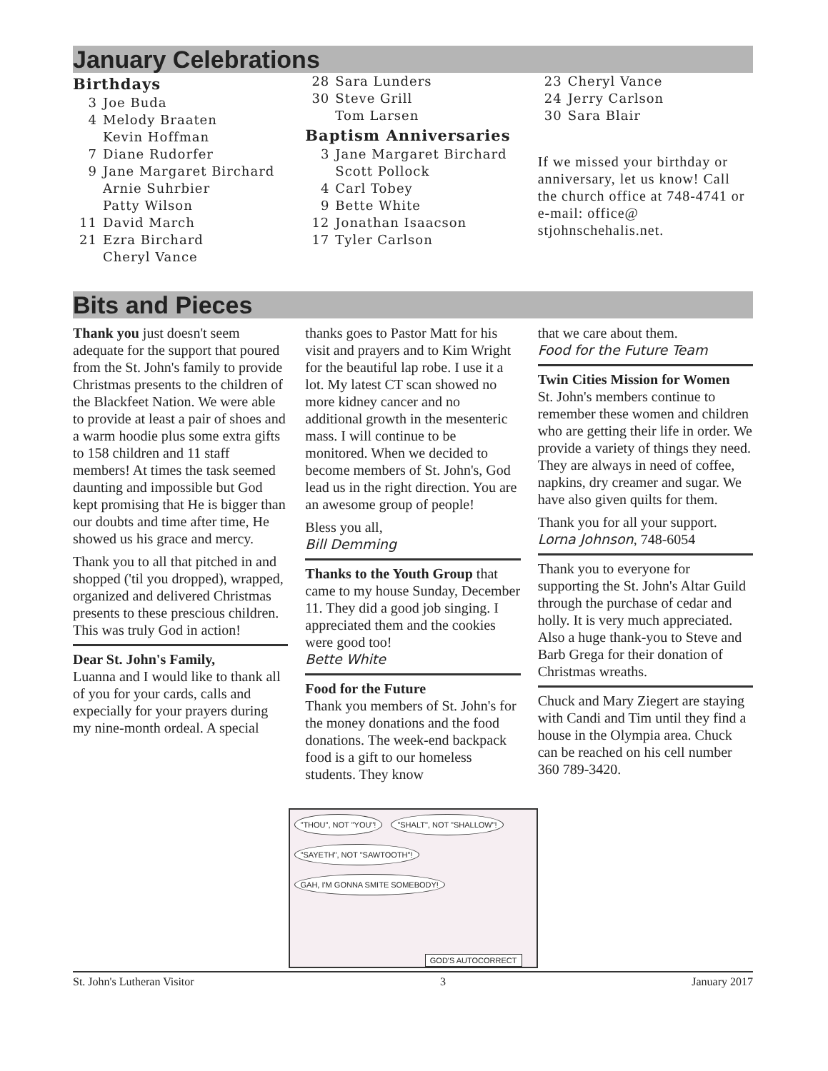January Celebrations
Birthdays
3 Joe Buda
4 Melody Braaten
Kevin Hoffman
7 Diane Rudorfer
9 Jane Margaret Birchard
Arnie Suhrbier
Patty Wilson
11 David March
21 Ezra Birchard
Cheryl Vance
28 Sara Lunders
30 Steve Grill
Tom Larsen
Baptism Anniversaries
3 Jane Margaret Birchard
Scott Pollock
4 Carl Tobey
9 Bette White
12 Jonathan Isaacson
17 Tyler Carlson
23 Cheryl Vance
24 Jerry Carlson
30 Sara Blair
If we missed your birthday or anniversary, let us know! Call the church office at 748-4741 or e-mail: office@ stjohnschehalis.net.
Bits and Pieces
Thank you just doesn't seem adequate for the support that poured from the St. John's family to provide Christmas presents to the children of the Blackfeet Nation. We were able to provide at least a pair of shoes and a warm hoodie plus some extra gifts to 158 children and 11 staff members! At times the task seemed daunting and impossible but God kept promising that He is bigger than our doubts and time after time, He showed us his grace and mercy.
Thank you to all that pitched in and shopped ('til you dropped), wrapped, organized and delivered Christmas presents to these prescious children. This was truly God in action!
Dear St. John's Family,
Luanna and I would like to thank all of you for your cards, calls and expecially for your prayers during my nine-month ordeal. A special
thanks goes to Pastor Matt for his visit and prayers and to Kim Wright for the beautiful lap robe. I use it a lot. My latest CT scan showed no more kidney cancer and no additional growth in the mesenteric mass. I will continue to be monitored. When we decided to become members of St. John's, God lead us in the right direction. You are an awesome group of people!
Bless you all,
Bill Demming
Thanks to the Youth Group that came to my house Sunday, December 11. They did a good job singing. I appreciated them and the cookies were good too!
Bette White
Food for the Future
Thank you members of St. John's for the money donations and the food donations. The week-end backpack food is a gift to our homeless students. They know
that we care about them.
Food for the Future Team
Twin Cities Mission for Women
St. John's members continue to remember these women and children who are getting their life in order. We provide a variety of things they need. They are always in need of coffee, napkins, dry creamer and sugar. We have also given quilts for them.
Thank you for all your support.
Lorna Johnson, 748-6054
Thank you to everyone for supporting the St. John's Altar Guild through the purchase of cedar and holly. It is very much appreciated. Also a huge thank-you to Steve and Barb Grega for their donation of Christmas wreaths.
Chuck and Mary Ziegert are staying with Candi and Tim until they find a house in the Olympia area. Chuck can be reached on his cell number 360 789-3420.
"THOU", NOT "YOU"! "SHALT", NOT "SHALLOW"! "SAYETH", NOT "SAWTOOTH"! GAH, I'M GONNA SMITE SOMEBODY!
GOD'S AUTOCORRECT
St. John's Lutheran Visitor 3 January 2017